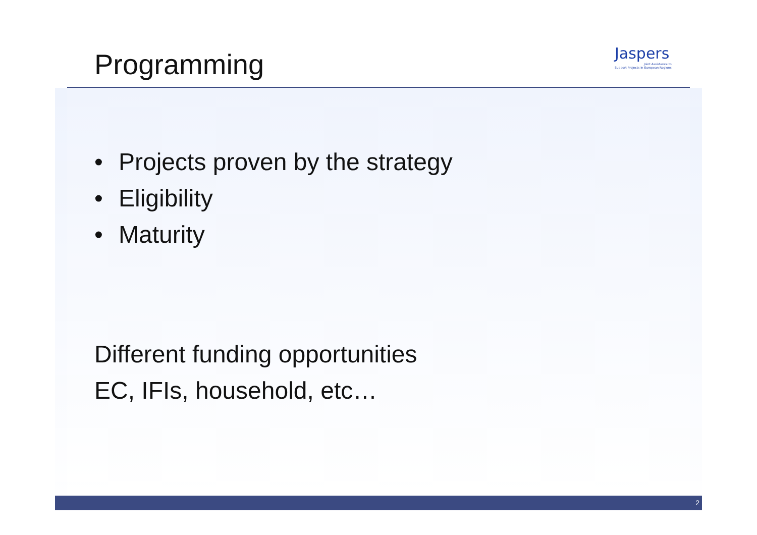Programming
Jaspers
Joint Assistance to
Support Projects in European Regions
• Projects proven by the strategy
• Eligibility
• Maturity
Different funding opportunities
EC, IFIs, household, etc…
2